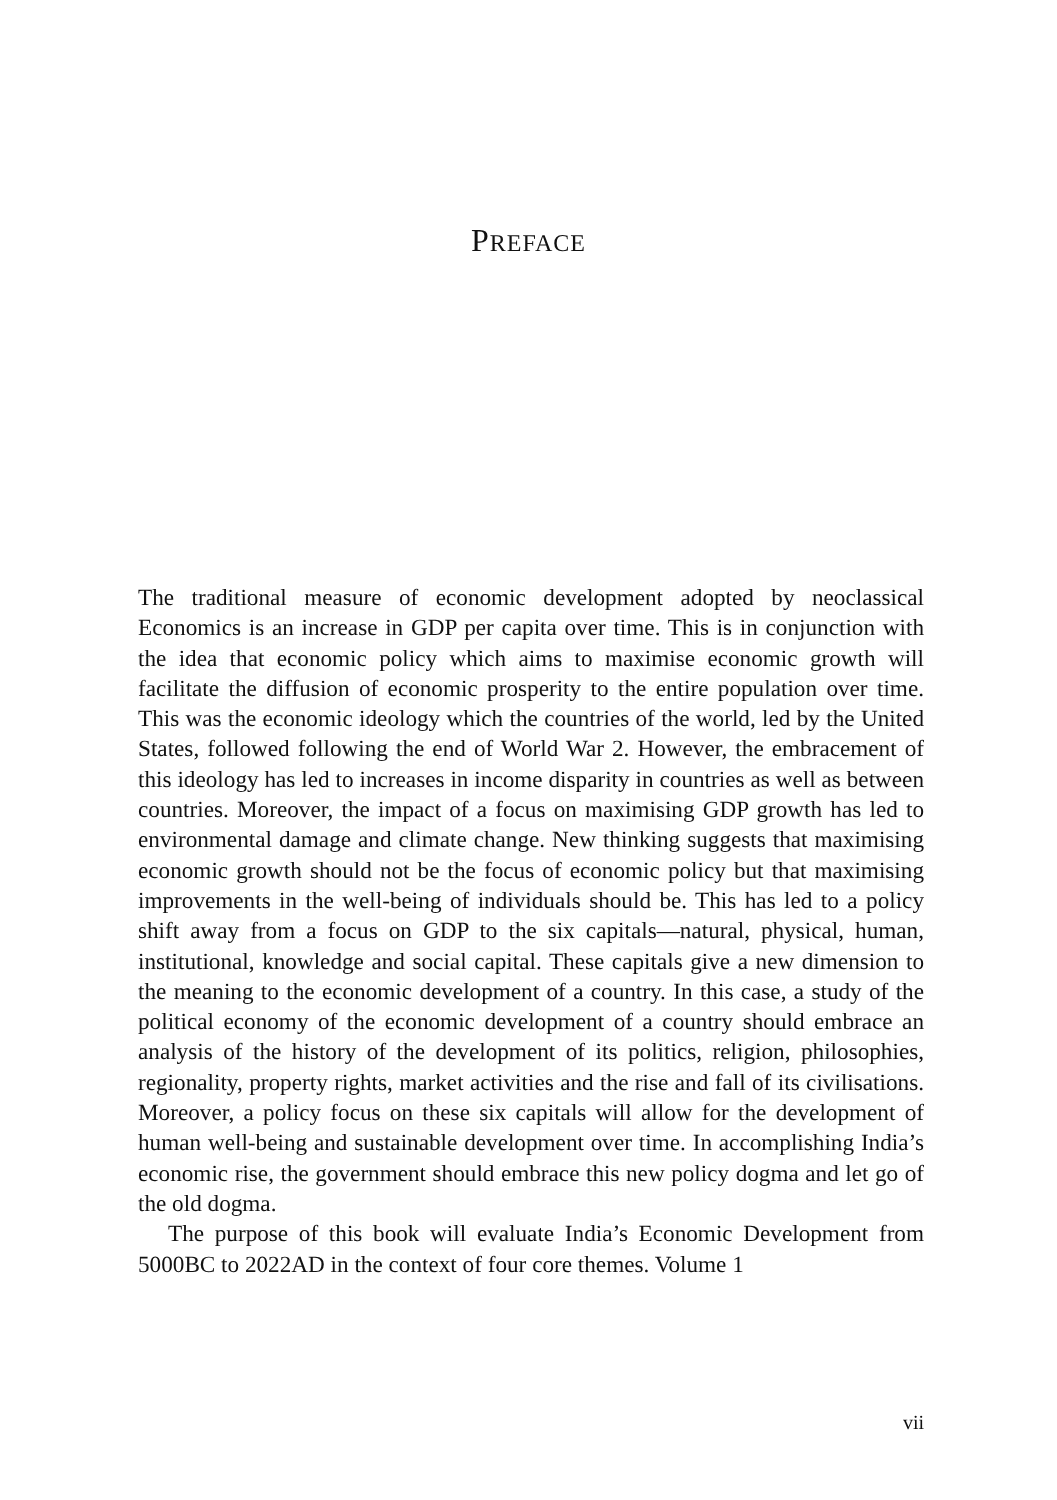PREFACE
The traditional measure of economic development adopted by neoclassical Economics is an increase in GDP per capita over time. This is in conjunction with the idea that economic policy which aims to maximise economic growth will facilitate the diffusion of economic prosperity to the entire population over time. This was the economic ideology which the countries of the world, led by the United States, followed following the end of World War 2. However, the embracement of this ideology has led to increases in income disparity in countries as well as between countries. Moreover, the impact of a focus on maximising GDP growth has led to environmental damage and climate change. New thinking suggests that maximising economic growth should not be the focus of economic policy but that maximising improvements in the well-being of individuals should be. This has led to a policy shift away from a focus on GDP to the six capitals—natural, physical, human, institutional, knowledge and social capital. These capitals give a new dimension to the meaning to the economic development of a country. In this case, a study of the political economy of the economic development of a country should embrace an analysis of the history of the development of its politics, religion, philosophies, regionality, property rights, market activities and the rise and fall of its civilisations. Moreover, a policy focus on these six capitals will allow for the development of human well-being and sustainable development over time. In accomplishing India’s economic rise, the government should embrace this new policy dogma and let go of the old dogma.
The purpose of this book will evaluate India’s Economic Development from 5000BC to 2022AD in the context of four core themes. Volume 1
vii